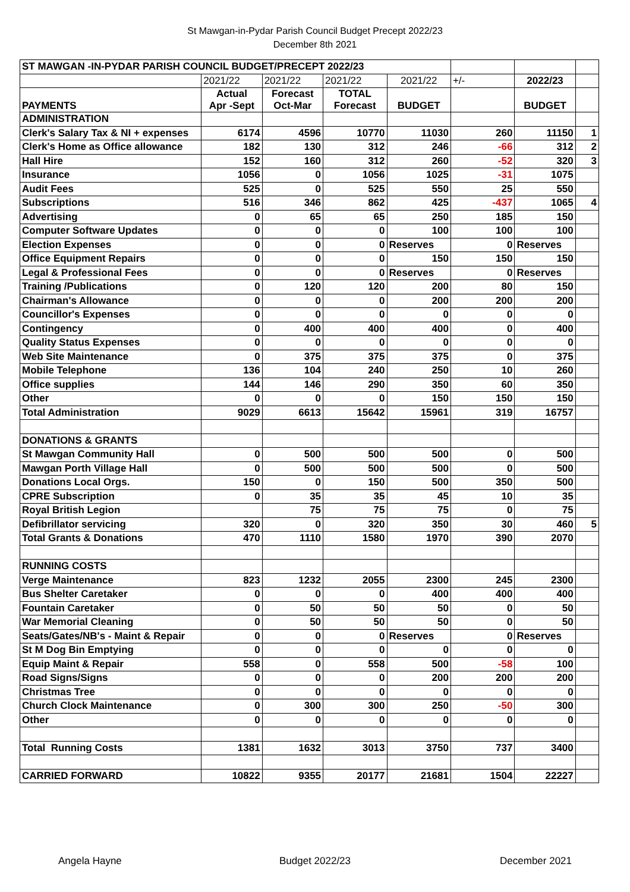St Mawgan-in-Pydar Parish Council Budget Precept 2022/23
December 8th 2021
| ST MAWGAN -IN-PYDAR PARISH COUNCIL BUDGET/PRECEPT 2022/23 | | | | | | | |
| | 2021/22 | 2021/22 | 2021/22 | 2021/22 | +/- | 2022/23 | |
| PAYMENTS | Actual Apr -Sept | Forecast Oct-Mar | TOTAL Forecast | BUDGET | | BUDGET | |
| ADMINISTRATION | | | | | | | |
| Clerk's Salary Tax & NI + expenses | 6174 | 4596 | 10770 | 11030 | 260 | 11150 | 1 |
| Clerk's Home as Office allowance | 182 | 130 | 312 | 246 | -66 | 312 | 2 |
| Hall Hire | 152 | 160 | 312 | 260 | -52 | 320 | 3 |
| Insurance | 1056 | 0 | 1056 | 1025 | -31 | 1075 | |
| Audit Fees | 525 | 0 | 525 | 550 | 25 | 550 | |
| Subscriptions | 516 | 346 | 862 | 425 | -437 | 1065 | 4 |
| Advertising | 0 | 65 | 65 | 250 | 185 | 150 | |
| Computer Software Updates | 0 | 0 | 0 | 100 | 100 | 100 | |
| Election Expenses | 0 | 0 | 0 | Reserves | 0 | Reserves | |
| Office Equipment Repairs | 0 | 0 | 0 | 150 | 150 | 150 | |
| Legal & Professional Fees | 0 | 0 | 0 | Reserves | 0 | Reserves | |
| Training /Publications | 0 | 120 | 120 | 200 | 80 | 150 | |
| Chairman's Allowance | 0 | 0 | 0 | 200 | 200 | 200 | |
| Councillor's Expenses | 0 | 0 | 0 | 0 | 0 | 0 | |
| Contingency | 0 | 400 | 400 | 400 | 0 | 400 | |
| Quality Status Expenses | 0 | 0 | 0 | 0 | 0 | 0 | |
| Web Site Maintenance | 0 | 375 | 375 | 375 | 0 | 375 | |
| Mobile Telephone | 136 | 104 | 240 | 250 | 10 | 260 | |
| Office supplies | 144 | 146 | 290 | 350 | 60 | 350 | |
| Other | 0 | 0 | 0 | 150 | 150 | 150 | |
| Total Administration | 9029 | 6613 | 15642 | 15961 | 319 | 16757 | |
| DONATIONS & GRANTS | | | | | | | |
| St Mawgan Community Hall | 0 | 500 | 500 | 500 | 0 | 500 | |
| Mawgan Porth Village Hall | 0 | 500 | 500 | 500 | 0 | 500 | |
| Donations Local Orgs. | 150 | 0 | 150 | 500 | 350 | 500 | |
| CPRE Subscription | 0 | 35 | 35 | 45 | 10 | 35 | |
| Royal British Legion | | 75 | 75 | 75 | 0 | 75 | |
| Defibrillator servicing | 320 | 0 | 320 | 350 | 30 | 460 | 5 |
| Total Grants & Donations | 470 | 1110 | 1580 | 1970 | 390 | 2070 | |
| RUNNING COSTS | | | | | | | |
| Verge Maintenance | 823 | 1232 | 2055 | 2300 | 245 | 2300 | |
| Bus Shelter Caretaker | 0 | 0 | 0 | 400 | 400 | 400 | |
| Fountain Caretaker | 0 | 50 | 50 | 50 | 0 | 50 | |
| War Memorial Cleaning | 0 | 50 | 50 | 50 | 0 | 50 | |
| Seats/Gates/NB's - Maint & Repair | 0 | 0 | 0 | Reserves | 0 | Reserves | |
| St M Dog Bin Emptying | 0 | 0 | 0 | 0 | 0 | 0 | |
| Equip Maint & Repair | 558 | 0 | 558 | 500 | -58 | 100 | |
| Road Signs/Signs | 0 | 0 | 0 | 200 | 200 | 200 | |
| Christmas Tree | 0 | 0 | 0 | 0 | 0 | 0 | |
| Church Clock Maintenance | 0 | 300 | 300 | 250 | -50 | 300 | |
| Other | 0 | 0 | 0 | 0 | 0 | 0 | |
| Total Running Costs | 1381 | 1632 | 3013 | 3750 | 737 | 3400 | |
| CARRIED FORWARD | 10822 | 9355 | 20177 | 21681 | 1504 | 22227 | |
Angela Hayne Budget 2022/23 December 2021